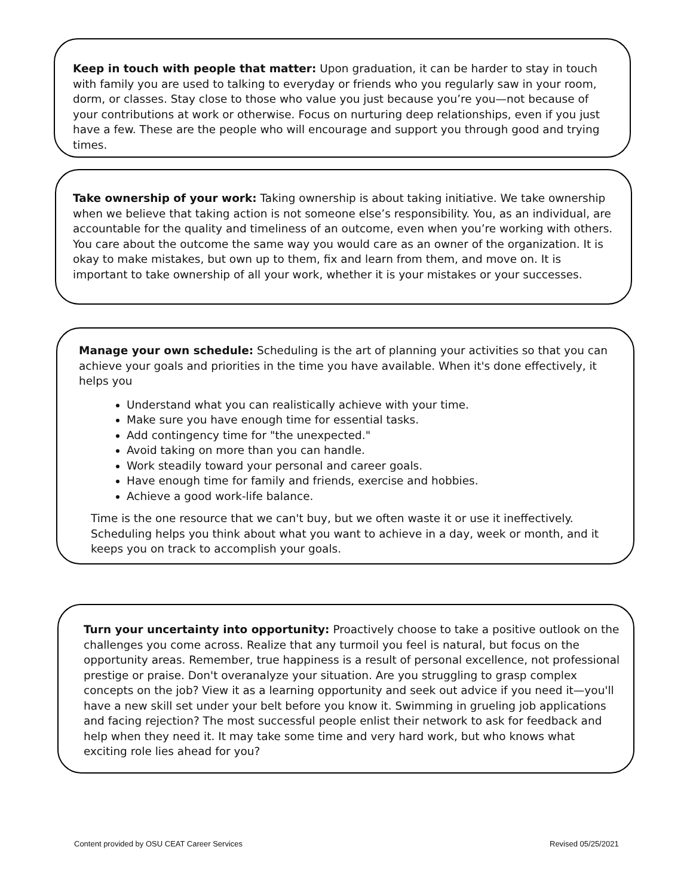Keep in touch with people that matter: Upon graduation, it can be harder to stay in touch with family you are used to talking to everyday or friends who you regularly saw in your room, dorm, or classes. Stay close to those who value you just because you’re you—not because of your contributions at work or otherwise. Focus on nurturing deep relationships, even if you just have a few. These are the people who will encourage and support you through good and trying times.
Take ownership of your work: Taking ownership is about taking initiative. We take ownership when we believe that taking action is not someone else’s responsibility. You, as an individual, are accountable for the quality and timeliness of an outcome, even when you’re working with others. You care about the outcome the same way you would care as an owner of the organization. It is okay to make mistakes, but own up to them, fix and learn from them, and move on. It is important to take ownership of all your work, whether it is your mistakes or your successes.
Manage your own schedule: Scheduling is the art of planning your activities so that you can achieve your goals and priorities in the time you have available. When it's done effectively, it helps you
Understand what you can realistically achieve with your time.
Make sure you have enough time for essential tasks.
Add contingency time for "the unexpected."
Avoid taking on more than you can handle.
Work steadily toward your personal and career goals.
Have enough time for family and friends, exercise and hobbies.
Achieve a good work-life balance.
Time is the one resource that we can't buy, but we often waste it or use it ineffectively. Scheduling helps you think about what you want to achieve in a day, week or month, and it keeps you on track to accomplish your goals.
Turn your uncertainty into opportunity: Proactively choose to take a positive outlook on the challenges you come across. Realize that any turmoil you feel is natural, but focus on the opportunity areas. Remember, true happiness is a result of personal excellence, not professional prestige or praise. Don't overanalyze your situation. Are you struggling to grasp complex concepts on the job? View it as a learning opportunity and seek out advice if you need it—you'll have a new skill set under your belt before you know it. Swimming in grueling job applications and facing rejection? The most successful people enlist their network to ask for feedback and help when they need it. It may take some time and very hard work, but who knows what exciting role lies ahead for you?
Content provided by OSU CEAT Career Services
Revised 05/25/2021